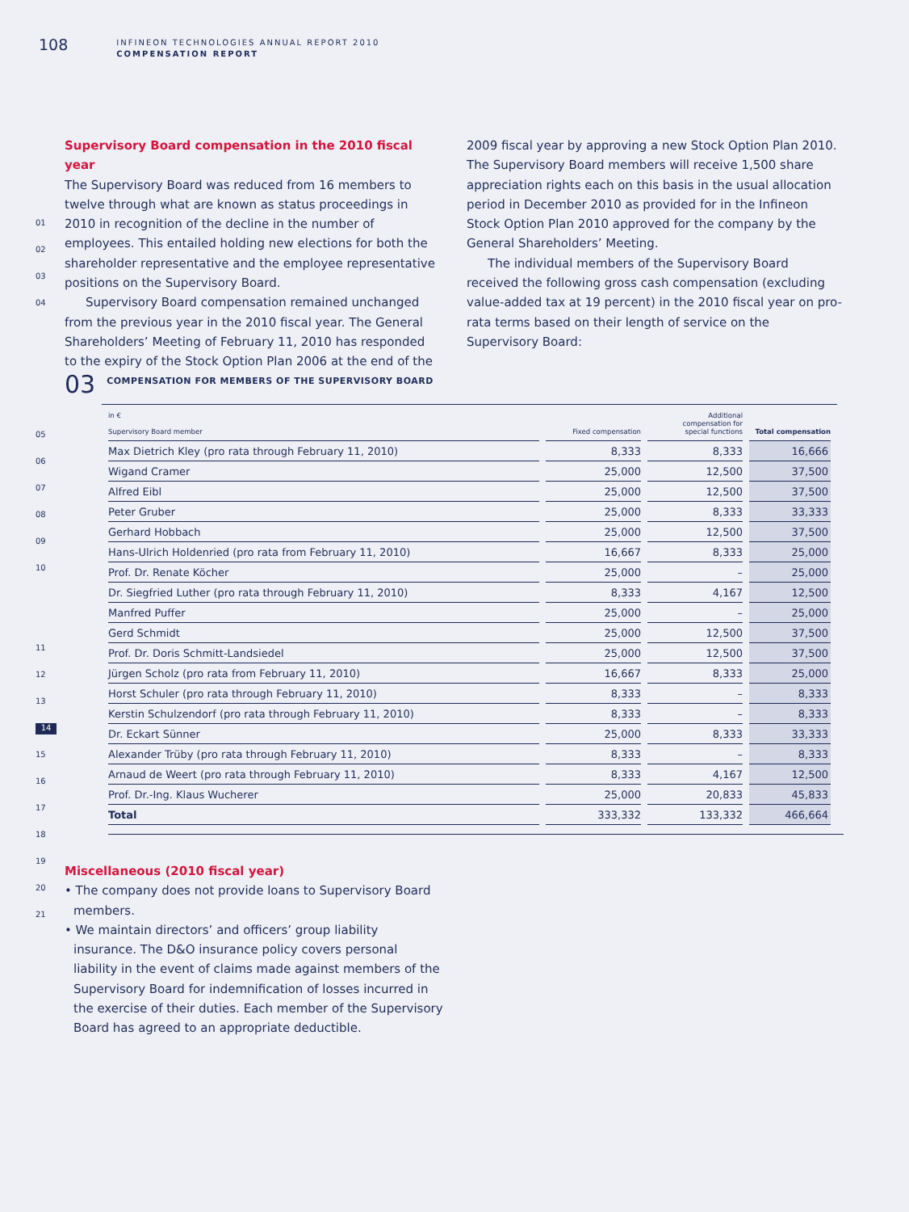108
INFINEON TECHNOLOGIES ANNUAL REPORT 2010
COMPENSATION REPORT
01
02
03
04
05
06
07
08
09
10
11
12
13
14
15
16
17
18
19
20
21
Supervisory Board compensation in the 2010 fiscal year
The Supervisory Board was reduced from 16 members to twelve through what are known as status proceedings in 2010 in recognition of the decline in the number of employees. This entailed holding new elections for both the shareholder representative and the employee representative positions on the Supervisory Board.
Supervisory Board compensation remained unchanged from the previous year in the 2010 fiscal year. The General Shareholders’ Meeting of February 11, 2010 has responded to the expiry of the Stock Option Plan 2006 at the end of the
2009 fiscal year by approving a new Stock Option Plan 2010. The Supervisory Board members will receive 1,500 share appreciation rights each on this basis in the usual allocation period in December 2010 as provided for in the Infineon Stock Option Plan 2010 approved for the company by the General Shareholders’ Meeting.
The individual members of the Supervisory Board received the following gross cash compensation (excluding value-added tax at 19 percent) in the 2010 fiscal year on pro-rata terms based on their length of service on the Supervisory Board:
03
COMPENSATION FOR MEMBERS OF THE SUPERVISORY BOARD
| in € Supervisory Board member | Fixed compensation | Additional compensation for special functions | Total compensation |
| --- | --- | --- | --- |
| Max Dietrich Kley (pro rata through February 11, 2010) | 8,333 | 8,333 | 16,666 |
| Wigand Cramer | 25,000 | 12,500 | 37,500 |
| Alfred Eibl | 25,000 | 12,500 | 37,500 |
| Peter Gruber | 25,000 | 8,333 | 33,333 |
| Gerhard Hobbach | 25,000 | 12,500 | 37,500 |
| Hans-Ulrich Holdenried (pro rata from February 11, 2010) | 16,667 | 8,333 | 25,000 |
| Prof. Dr. Renate Köcher | 25,000 | – | 25,000 |
| Dr. Siegfried Luther (pro rata through February 11, 2010) | 8,333 | 4,167 | 12,500 |
| Manfred Puffer | 25,000 | – | 25,000 |
| Gerd Schmidt | 25,000 | 12,500 | 37,500 |
| Prof. Dr. Doris Schmitt-Landsiedel | 25,000 | 12,500 | 37,500 |
| Jürgen Scholz (pro rata from February 11, 2010) | 16,667 | 8,333 | 25,000 |
| Horst Schuler (pro rata through February 11, 2010) | 8,333 | – | 8,333 |
| Kerstin Schulzendorf (pro rata through February 11, 2010) | 8,333 | – | 8,333 |
| Dr. Eckart Sünner | 25,000 | 8,333 | 33,333 |
| Alexander Trüby (pro rata through February 11, 2010) | 8,333 | – | 8,333 |
| Arnaud de Weert (pro rata through February 11, 2010) | 8,333 | 4,167 | 12,500 |
| Prof. Dr.-Ing. Klaus Wucherer | 25,000 | 20,833 | 45,833 |
| Total | 333,332 | 133,332 | 466,664 |
Miscellaneous (2010 fiscal year)
• The company does not provide loans to Supervisory Board members.
• We maintain directors’ and officers’ group liability insurance. The D&O insurance policy covers personal liability in the event of claims made against members of the Supervisory Board for indemnification of losses incurred in the exercise of their duties. Each member of the Supervisory Board has agreed to an appropriate deductible.